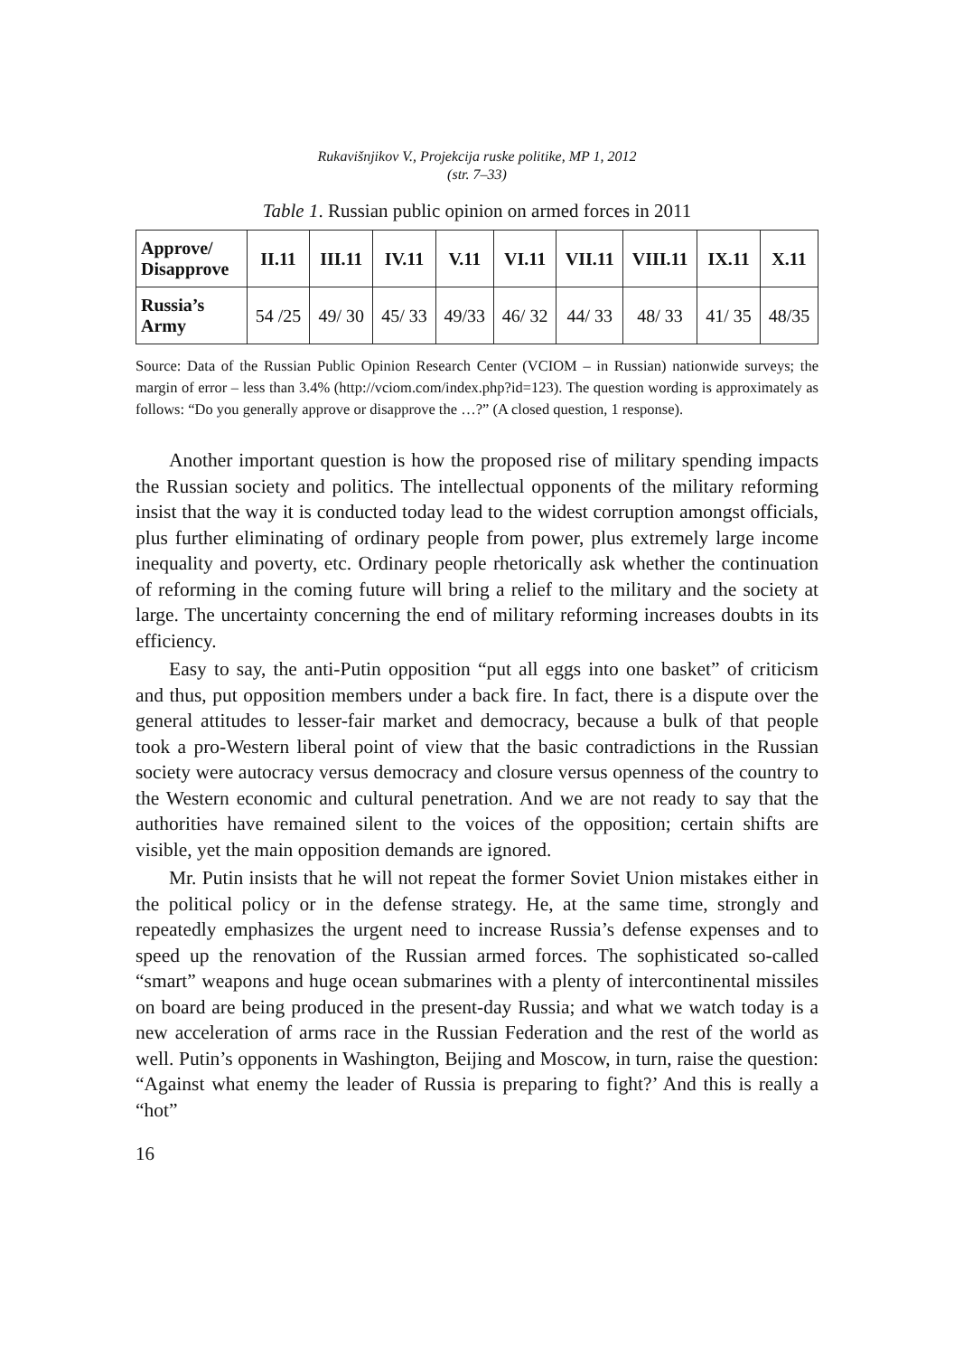Rukavišnjikov V., Projekcija ruske politike, MP 1, 2012
(str. 7–33)
Table 1. Russian public opinion on armed forces in 2011
| Approve/ Disapprove | II.11 | III.11 | IV.11 | V.11 | VI.11 | VII.11 | VIII.11 | IX.11 | X.11 |
| --- | --- | --- | --- | --- | --- | --- | --- | --- | --- |
| Russia’s Army | 54 /25 | 49/ 30 | 45/ 33 | 49/33 | 46/ 32 | 44/ 33 | 48/ 33 | 41/ 35 | 48/35 |
Source: Data of the Russian Public Opinion Research Center (VCIOM – in Russian) nationwide surveys; the margin of error – less than 3.4% (http://vciom.com/index.php?id=123). The question wording is approximately as follows: “Do you generally approve or disapprove the …?” (A closed question, 1 response).
Another important question is how the proposed rise of military spending impacts the Russian society and politics. The intellectual opponents of the military reforming insist that the way it is conducted today lead to the widest corruption amongst officials, plus further eliminating of ordinary people from power, plus extremely large income inequality and poverty, etc. Ordinary people rhetorically ask whether the continuation of reforming in the coming future will bring a relief to the military and the society at large. The uncertainty concerning the end of military reforming increases doubts in its efficiency.
Easy to say, the anti-Putin opposition “put all eggs into one basket” of criticism and thus, put opposition members under a back fire. In fact, there is a dispute over the general attitudes to lesser-fair market and democracy, because a bulk of that people took a pro-Western liberal point of view that the basic contradictions in the Russian society were autocracy versus democracy and closure versus openness of the country to the Western economic and cultural penetration. And we are not ready to say that the authorities have remained silent to the voices of the opposition; certain shifts are visible, yet the main opposition demands are ignored.
Mr. Putin insists that he will not repeat the former Soviet Union mistakes either in the political policy or in the defense strategy. He, at the same time, strongly and repeatedly emphasizes the urgent need to increase Russia’s defense expenses and to speed up the renovation of the Russian armed forces. The sophisticated so-called “smart” weapons and huge ocean submarines with a plenty of intercontinental missiles on board are being produced in the present-day Russia; and what we watch today is a new acceleration of arms race in the Russian Federation and the rest of the world as well. Putin’s opponents in Washington, Beijing and Moscow, in turn, raise the question: “Against what enemy the leader of Russia is preparing to fight?’ And this is really a “hot”
16